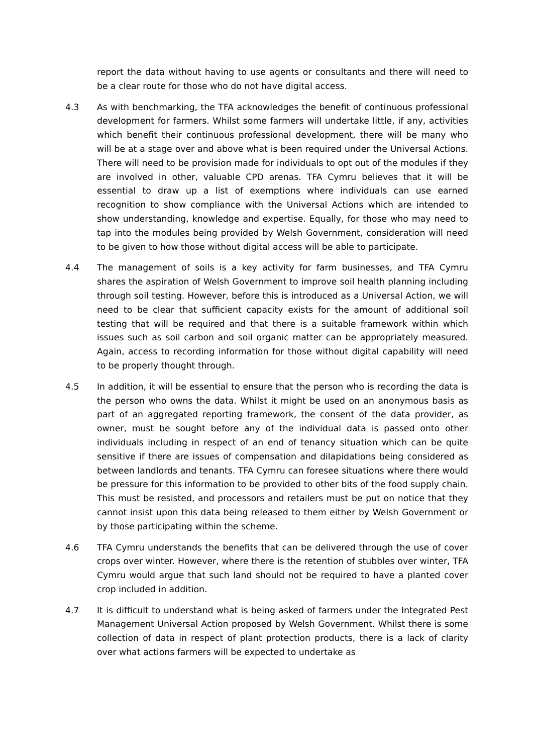report the data without having to use agents or consultants and there will need to be a clear route for those who do not have digital access.
4.3 As with benchmarking, the TFA acknowledges the benefit of continuous professional development for farmers. Whilst some farmers will undertake little, if any, activities which benefit their continuous professional development, there will be many who will be at a stage over and above what is been required under the Universal Actions. There will need to be provision made for individuals to opt out of the modules if they are involved in other, valuable CPD arenas. TFA Cymru believes that it will be essential to draw up a list of exemptions where individuals can use earned recognition to show compliance with the Universal Actions which are intended to show understanding, knowledge and expertise. Equally, for those who may need to tap into the modules being provided by Welsh Government, consideration will need to be given to how those without digital access will be able to participate.
4.4 The management of soils is a key activity for farm businesses, and TFA Cymru shares the aspiration of Welsh Government to improve soil health planning including through soil testing. However, before this is introduced as a Universal Action, we will need to be clear that sufficient capacity exists for the amount of additional soil testing that will be required and that there is a suitable framework within which issues such as soil carbon and soil organic matter can be appropriately measured. Again, access to recording information for those without digital capability will need to be properly thought through.
4.5 In addition, it will be essential to ensure that the person who is recording the data is the person who owns the data. Whilst it might be used on an anonymous basis as part of an aggregated reporting framework, the consent of the data provider, as owner, must be sought before any of the individual data is passed onto other individuals including in respect of an end of tenancy situation which can be quite sensitive if there are issues of compensation and dilapidations being considered as between landlords and tenants. TFA Cymru can foresee situations where there would be pressure for this information to be provided to other bits of the food supply chain. This must be resisted, and processors and retailers must be put on notice that they cannot insist upon this data being released to them either by Welsh Government or by those participating within the scheme.
4.6 TFA Cymru understands the benefits that can be delivered through the use of cover crops over winter. However, where there is the retention of stubbles over winter, TFA Cymru would argue that such land should not be required to have a planted cover crop included in addition.
4.7 It is difficult to understand what is being asked of farmers under the Integrated Pest Management Universal Action proposed by Welsh Government. Whilst there is some collection of data in respect of plant protection products, there is a lack of clarity over what actions farmers will be expected to undertake as